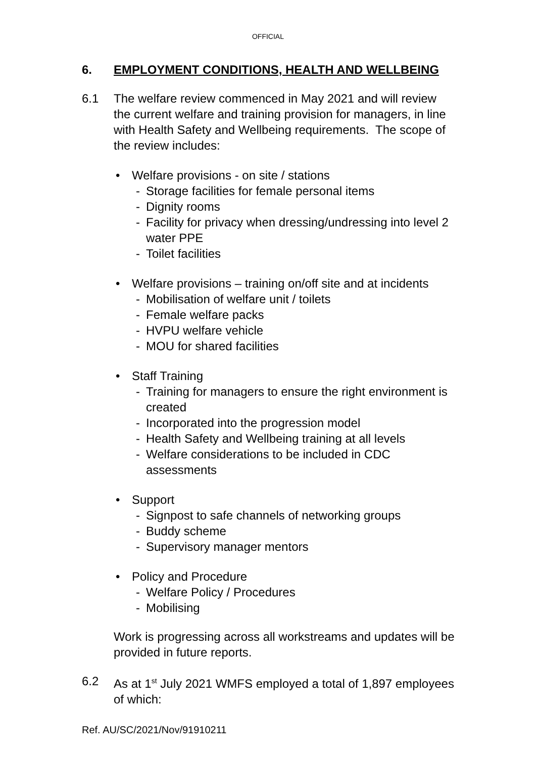OFFICIAL
6. EMPLOYMENT CONDITIONS, HEALTH AND WELLBEING
6.1 The welfare review commenced in May 2021 and will review the current welfare and training provision for managers, in line with Health Safety and Wellbeing requirements. The scope of the review includes:
• Welfare provisions - on site / stations
- Storage facilities for female personal items
- Dignity rooms
- Facility for privacy when dressing/undressing into level 2 water PPE
- Toilet facilities
• Welfare provisions – training on/off site and at incidents
- Mobilisation of welfare unit / toilets
- Female welfare packs
- HVPU welfare vehicle
- MOU for shared facilities
• Staff Training
- Training for managers to ensure the right environment is created
- Incorporated into the progression model
- Health Safety and Wellbeing training at all levels
- Welfare considerations to be included in CDC assessments
• Support
- Signpost to safe channels of networking groups
- Buddy scheme
- Supervisory manager mentors
• Policy and Procedure
- Welfare Policy / Procedures
- Mobilising
Work is progressing across all workstreams and updates will be provided in future reports.
6.2 As at 1<sup>st</sup> July 2021 WMFS employed a total of 1,897 employees of which:
Ref. AU/SC/2021/Nov/91910211